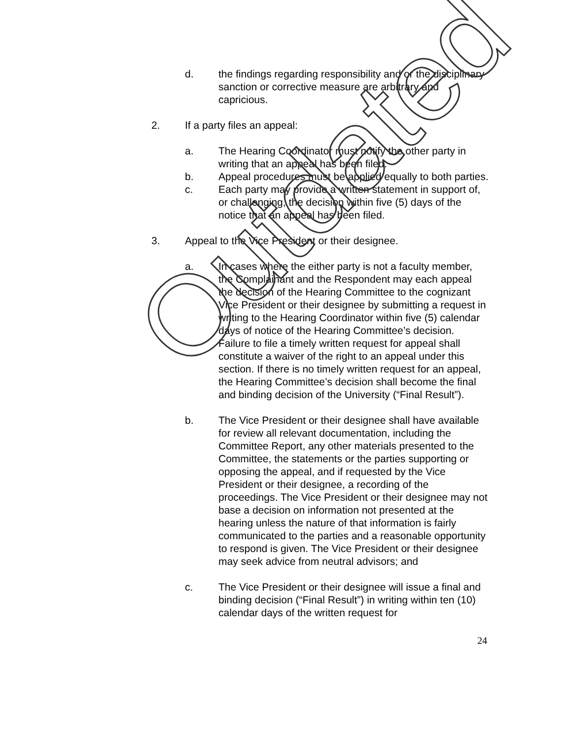d. the findings regarding responsibility and or the disciplinary sanction or corrective measure are arbitrary and capricious.
2. If a party files an appeal:
a. The Hearing Coordinator must notify the other party in writing that an appeal has been filed.
b. Appeal procedures must be applied equally to both parties.
c. Each party may provide a written statement in support of, or challenging, the decision within five (5) days of the notice that an appeal has been filed.
3. Appeal to the Vice President or their designee.
a. In cases where the either party is not a faculty member, the Complainant and the Respondent may each appeal the decision of the Hearing Committee to the cognizant Vice President or their designee by submitting a request in writing to the Hearing Coordinator within five (5) calendar days of notice of the Hearing Committee’s decision. Failure to file a timely written request for appeal shall constitute a waiver of the right to an appeal under this section. If there is no timely written request for an appeal, the Hearing Committee’s decision shall become the final and binding decision of the University (“Final Result”).
b. The Vice President or their designee shall have available for review all relevant documentation, including the Committee Report, any other materials presented to the Committee, the statements or the parties supporting or opposing the appeal, and if requested by the Vice President or their designee, a recording of the proceedings. The Vice President or their designee may not base a decision on information not presented at the hearing unless the nature of that information is fairly communicated to the parties and a reasonable opportunity to respond is given. The Vice President or their designee may seek advice from neutral advisors; and
c. The Vice President or their designee will issue a final and binding decision (“Final Result”) in writing within ten (10) calendar days of the written request for
24
Outdated